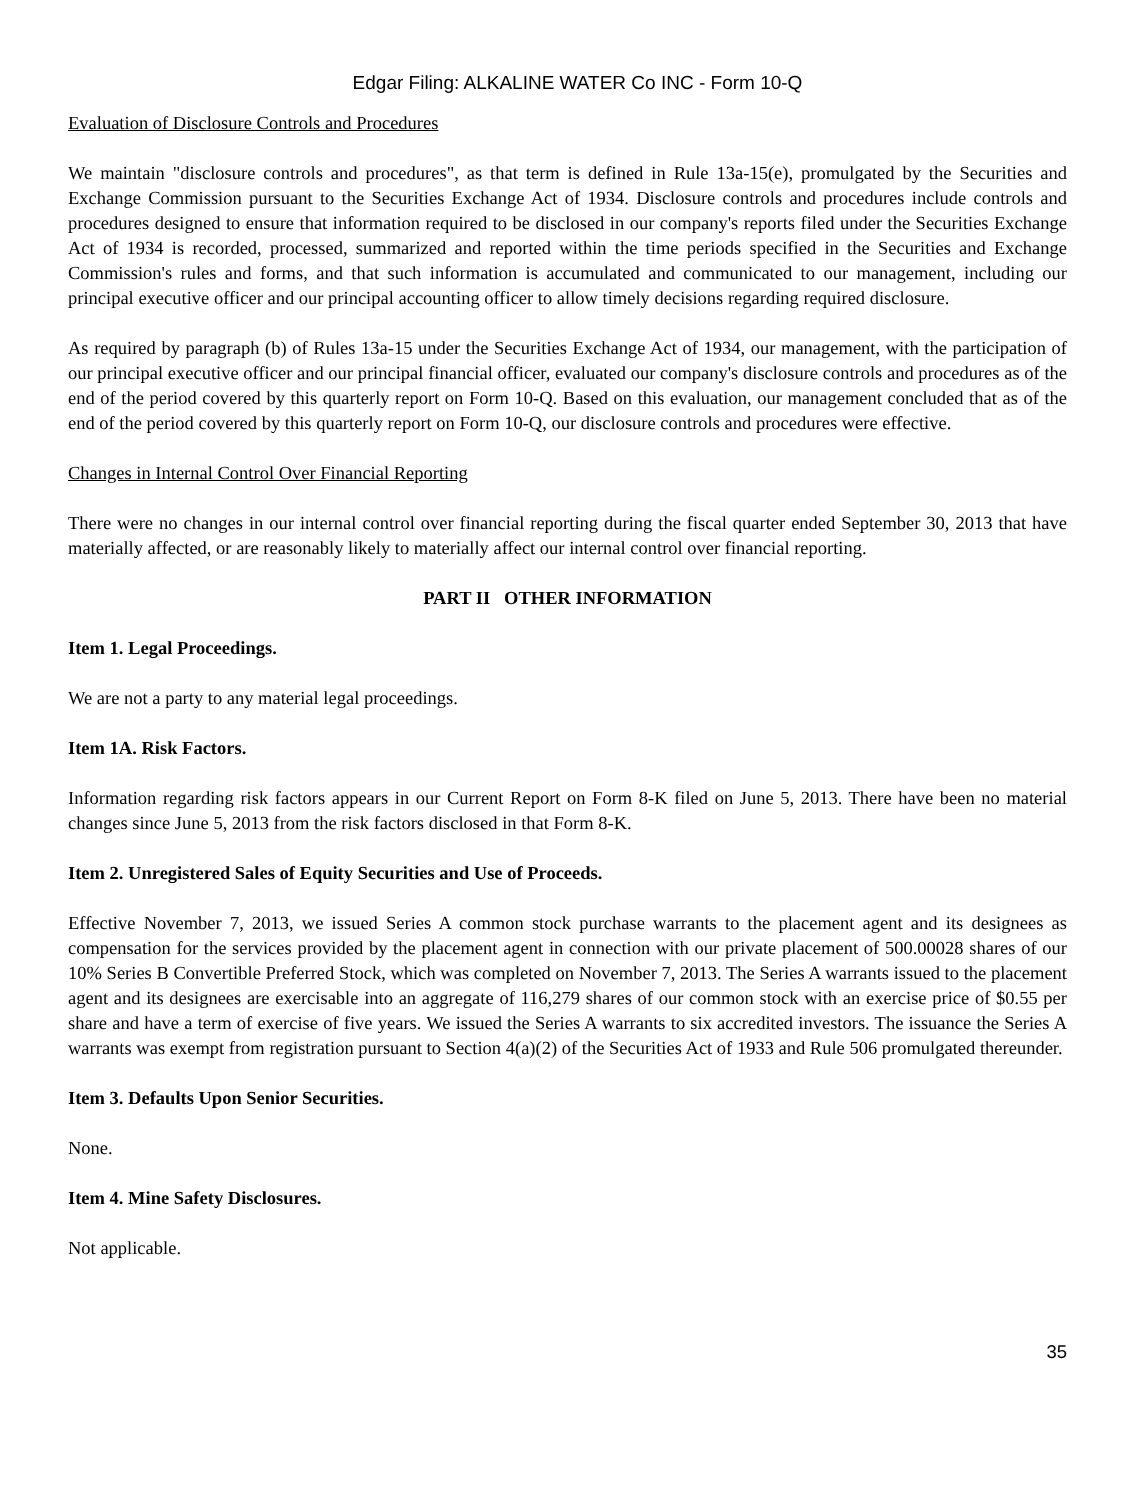Edgar Filing: ALKALINE WATER Co INC - Form 10-Q
Evaluation of Disclosure Controls and Procedures
We maintain "disclosure controls and procedures", as that term is defined in Rule 13a-15(e), promulgated by the Securities and Exchange Commission pursuant to the Securities Exchange Act of 1934. Disclosure controls and procedures include controls and procedures designed to ensure that information required to be disclosed in our company's reports filed under the Securities Exchange Act of 1934 is recorded, processed, summarized and reported within the time periods specified in the Securities and Exchange Commission's rules and forms, and that such information is accumulated and communicated to our management, including our principal executive officer and our principal accounting officer to allow timely decisions regarding required disclosure.
As required by paragraph (b) of Rules 13a-15 under the Securities Exchange Act of 1934, our management, with the participation of our principal executive officer and our principal financial officer, evaluated our company's disclosure controls and procedures as of the end of the period covered by this quarterly report on Form 10-Q. Based on this evaluation, our management concluded that as of the end of the period covered by this quarterly report on Form 10-Q, our disclosure controls and procedures were effective.
Changes in Internal Control Over Financial Reporting
There were no changes in our internal control over financial reporting during the fiscal quarter ended September 30, 2013 that have materially affected, or are reasonably likely to materially affect our internal control over financial reporting.
PART II OTHER INFORMATION
Item 1. Legal Proceedings.
We are not a party to any material legal proceedings.
Item 1A. Risk Factors.
Information regarding risk factors appears in our Current Report on Form 8-K filed on June 5, 2013. There have been no material changes since June 5, 2013 from the risk factors disclosed in that Form 8-K.
Item 2. Unregistered Sales of Equity Securities and Use of Proceeds.
Effective November 7, 2013, we issued Series A common stock purchase warrants to the placement agent and its designees as compensation for the services provided by the placement agent in connection with our private placement of 500.00028 shares of our 10% Series B Convertible Preferred Stock, which was completed on November 7, 2013. The Series A warrants issued to the placement agent and its designees are exercisable into an aggregate of 116,279 shares of our common stock with an exercise price of $0.55 per share and have a term of exercise of five years. We issued the Series A warrants to six accredited investors. The issuance the Series A warrants was exempt from registration pursuant to Section 4(a)(2) of the Securities Act of 1933 and Rule 506 promulgated thereunder.
Item 3. Defaults Upon Senior Securities.
None.
Item 4. Mine Safety Disclosures.
Not applicable.
35